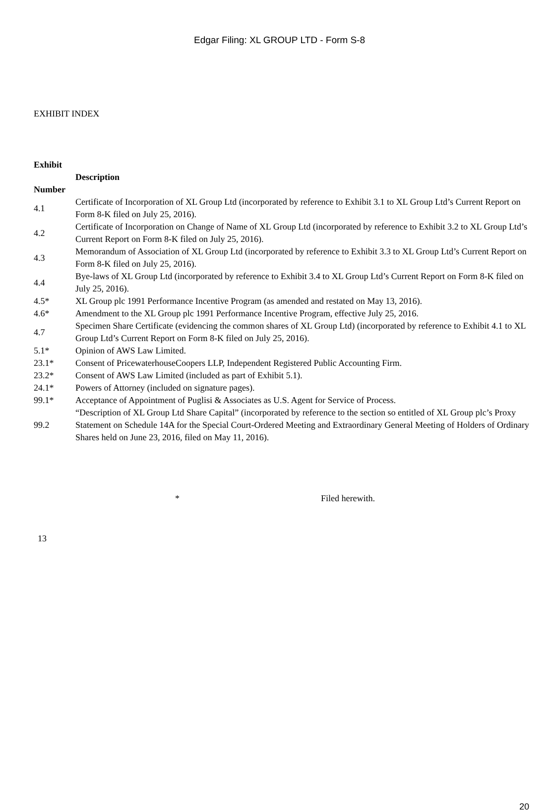Edgar Filing: XL GROUP LTD - Form S-8
EXHIBIT INDEX
| Exhibit Number | Description |
| --- | --- |
| 4.1 | Certificate of Incorporation of XL Group Ltd (incorporated by reference to Exhibit 3.1 to XL Group Ltd’s Current Report on Form 8-K filed on July 25, 2016). |
| 4.2 | Certificate of Incorporation on Change of Name of XL Group Ltd (incorporated by reference to Exhibit 3.2 to XL Group Ltd’s Current Report on Form 8-K filed on July 25, 2016). |
| 4.3 | Memorandum of Association of XL Group Ltd (incorporated by reference to Exhibit 3.3 to XL Group Ltd’s Current Report on Form 8-K filed on July 25, 2016). |
| 4.4 | Bye-laws of XL Group Ltd (incorporated by reference to Exhibit 3.4 to XL Group Ltd’s Current Report on Form 8-K filed on July 25, 2016). |
| 4.5* | XL Group plc 1991 Performance Incentive Program (as amended and restated on May 13, 2016). |
| 4.6* | Amendment to the XL Group plc 1991 Performance Incentive Program, effective July 25, 2016. |
| 4.7 | Specimen Share Certificate (evidencing the common shares of XL Group Ltd) (incorporated by reference to Exhibit 4.1 to XL Group Ltd’s Current Report on Form 8-K filed on July 25, 2016). |
| 5.1* | Opinion of AWS Law Limited. |
| 23.1* | Consent of PricewaterhouseCoopers LLP, Independent Registered Public Accounting Firm. |
| 23.2* | Consent of AWS Law Limited (included as part of Exhibit 5.1). |
| 24.1* | Powers of Attorney (included on signature pages). |
| 99.1* | Acceptance of Appointment of Puglisi & Associates as U.S. Agent for Service of Process. |
| 99.2 | “Description of XL Group Ltd Share Capital” (incorporated by reference to the section so entitled of XL Group plc’s Proxy Statement on Schedule 14A for the Special Court-Ordered Meeting and Extraordinary General Meeting of Holders of Ordinary Shares held on June 23, 2016, filed on May 11, 2016). |
* Filed herewith.
13
20